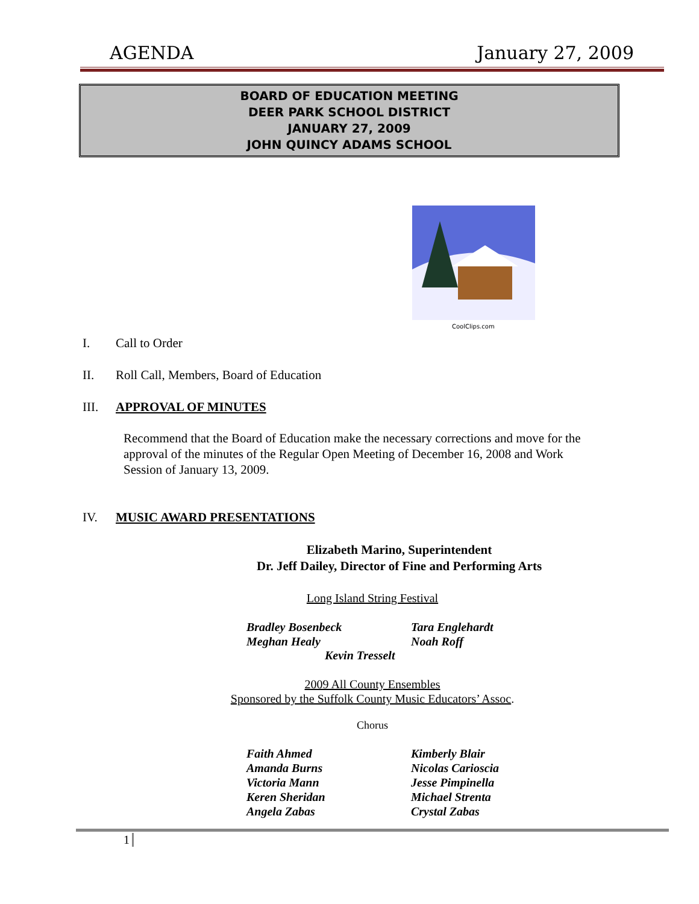AGENDA January 27, 2009
BOARD OF EDUCATION MEETING
DEER PARK SCHOOL DISTRICT
JANUARY 27, 2009
JOHN QUINCY ADAMS SCHOOL
CoolClips.com
I. Call to Order
II. Roll Call, Members, Board of Education
III. APPROVAL OF MINUTES
Recommend that the Board of Education make the necessary corrections and move for the approval of the minutes of the Regular Open Meeting of December 16, 2008 and Work Session of January 13, 2009.
IV. MUSIC AWARD PRESENTATIONS
Elizabeth Marino, Superintendent
Dr. Jeff Dailey, Director of Fine and Performing Arts
Long Island String Festival
Bradley Bosenbeck
Tara Englehardt
Meghan Healy
Noah Roff
Kevin Tresselt
2009 All County Ensembles
Sponsored by the Suffolk County Music Educators’ Assoc.
Chorus
Faith Ahmed
Kimberly Blair
Amanda Burns
Nicolas Carioscia
Victoria Mann
Jesse Pimpinella
Keren Sheridan
Michael Strenta
Angela Zabas
Crystal Zabas
1